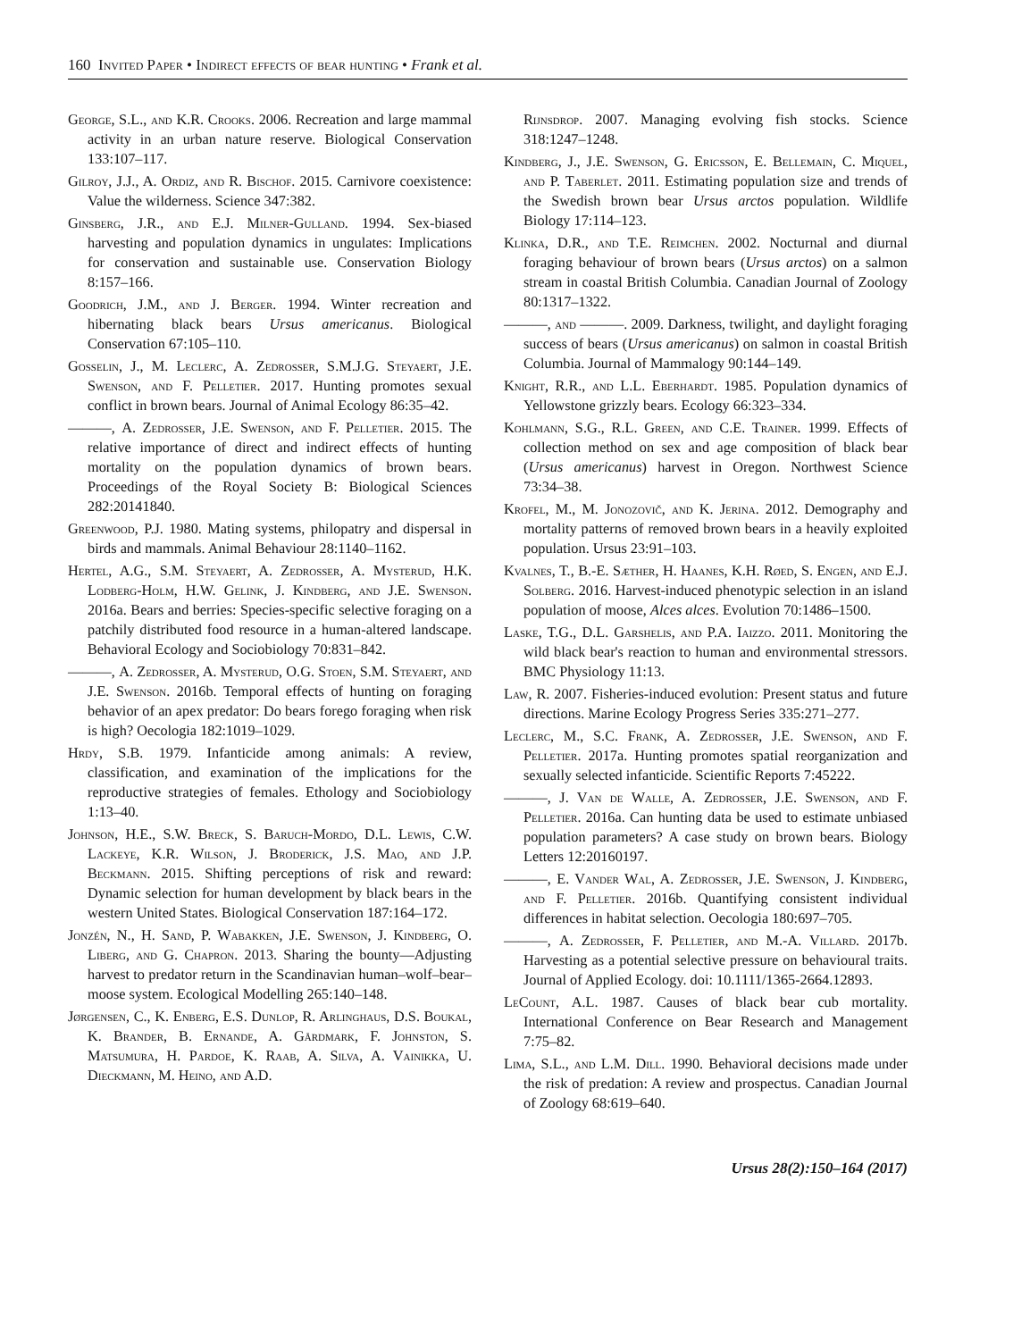160 Invited Paper • Indirect effects of bear hunting • Frank et al.
George, S.L., and K.R. Crooks. 2006. Recreation and large mammal activity in an urban nature reserve. Biological Conservation 133:107–117.
Gilroy, J.J., A. Ordiz, and R. Bischof. 2015. Carnivore coexistence: Value the wilderness. Science 347:382.
Ginsberg, J.R., and E.J. Milner-Gulland. 1994. Sex-biased harvesting and population dynamics in ungulates: Implications for conservation and sustainable use. Conservation Biology 8:157–166.
Goodrich, J.M., and J. Berger. 1994. Winter recreation and hibernating black bears Ursus americanus. Biological Conservation 67:105–110.
Gosselin, J., M. Leclerc, A. Zedrosser, S.M.J.G. Steyaert, J.E. Swenson, and F. Pelletier. 2017. Hunting promotes sexual conflict in brown bears. Journal of Animal Ecology 86:35–42.
———, A. Zedrosser, J.E. Swenson, and F. Pelletier. 2015. The relative importance of direct and indirect effects of hunting mortality on the population dynamics of brown bears. Proceedings of the Royal Society B: Biological Sciences 282:20141840.
Greenwood, P.J. 1980. Mating systems, philopatry and dispersal in birds and mammals. Animal Behaviour 28:1140–1162.
Hertel, A.G., S.M. Steyaert, A. Zedrosser, A. Mysterud, H.K. Lodberg-Holm, H.W. Gelink, J. Kindberg, and J.E. Swenson. 2016a. Bears and berries: Species-specific selective foraging on a patchily distributed food resource in a human-altered landscape. Behavioral Ecology and Sociobiology 70:831–842.
———, A. Zedrosser, A. Mysterud, O.G. Stoen, S.M. Steyaert, and J.E. Swenson. 2016b. Temporal effects of hunting on foraging behavior of an apex predator: Do bears forego foraging when risk is high? Oecologia 182:1019–1029.
Hrdy, S.B. 1979. Infanticide among animals: A review, classification, and examination of the implications for the reproductive strategies of females. Ethology and Sociobiology 1:13–40.
Johnson, H.E., S.W. Breck, S. Baruch-Mordo, D.L. Lewis, C.W. Lackeye, K.R. Wilson, J. Broderick, J.S. Mao, and J.P. Beckmann. 2015. Shifting perceptions of risk and reward: Dynamic selection for human development by black bears in the western United States. Biological Conservation 187:164–172.
Jonzén, N., H. Sand, P. Wabakken, J.E. Swenson, J. Kindberg, O. Liberg, and G. Chapron. 2013. Sharing the bounty—Adjusting harvest to predator return in the Scandinavian human–wolf–bear–moose system. Ecological Modelling 265:140–148.
Jørgensen, C., K. Enberg, E.S. Dunlop, R. Arlinghaus, D.S. Boukal, K. Brander, B. Ernande, A. Gårdmark, F. Johnston, S. Matsumura, H. Pardoe, K. Raab, A. Silva, A. Vainikka, U. Dieckmann, M. Heino, and A.D.
Rijnsdrop. 2007. Managing evolving fish stocks. Science 318:1247–1248.
Kindberg, J., J.E. Swenson, G. Ericsson, E. Bellemain, C. Miquel, and P. Taberlet. 2011. Estimating population size and trends of the Swedish brown bear Ursus arctos population. Wildlife Biology 17:114–123.
Klinka, D.R., and T.E. Reimchen. 2002. Nocturnal and diurnal foraging behaviour of brown bears (Ursus arctos) on a salmon stream in coastal British Columbia. Canadian Journal of Zoology 80:1317–1322.
———, and ———. 2009. Darkness, twilight, and daylight foraging success of bears (Ursus americanus) on salmon in coastal British Columbia. Journal of Mammalogy 90:144–149.
Knight, R.R., and L.L. Eberhardt. 1985. Population dynamics of Yellowstone grizzly bears. Ecology 66:323–334.
Kohlmann, S.G., R.L. Green, and C.E. Trainer. 1999. Effects of collection method on sex and age composition of black bear (Ursus americanus) harvest in Oregon. Northwest Science 73:34–38.
Krofel, M., M. Jonozovič, and K. Jerina. 2012. Demography and mortality patterns of removed brown bears in a heavily exploited population. Ursus 23:91–103.
Kvalnes, T., B.-E. Sæther, H. Haanes, K.H. Røed, S. Engen, and E.J. Solberg. 2016. Harvest-induced phenotypic selection in an island population of moose, Alces alces. Evolution 70:1486–1500.
Laske, T.G., D.L. Garshelis, and P.A. Iaizzo. 2011. Monitoring the wild black bear's reaction to human and environmental stressors. BMC Physiology 11:13.
Law, R. 2007. Fisheries-induced evolution: Present status and future directions. Marine Ecology Progress Series 335:271–277.
Leclerc, M., S.C. Frank, A. Zedrosser, J.E. Swenson, and F. Pelletier. 2017a. Hunting promotes spatial reorganization and sexually selected infanticide. Scientific Reports 7:45222.
———, J. Van de Walle, A. Zedrosser, J.E. Swenson, and F. Pelletier. 2016a. Can hunting data be used to estimate unbiased population parameters? A case study on brown bears. Biology Letters 12:20160197.
———, E. Vander Wal, A. Zedrosser, J.E. Swenson, J. Kindberg, and F. Pelletier. 2016b. Quantifying consistent individual differences in habitat selection. Oecologia 180:697–705.
———, A. Zedrosser, F. Pelletier, and M.-A. Villard. 2017b. Harvesting as a potential selective pressure on behavioural traits. Journal of Applied Ecology. doi: 10.1111/1365-2664.12893.
LeCount, A.L. 1987. Causes of black bear cub mortality. International Conference on Bear Research and Management 7:75–82.
Lima, S.L., and L.M. Dill. 1990. Behavioral decisions made under the risk of predation: A review and prospectus. Canadian Journal of Zoology 68:619–640.
Ursus 28(2):150–164 (2017)